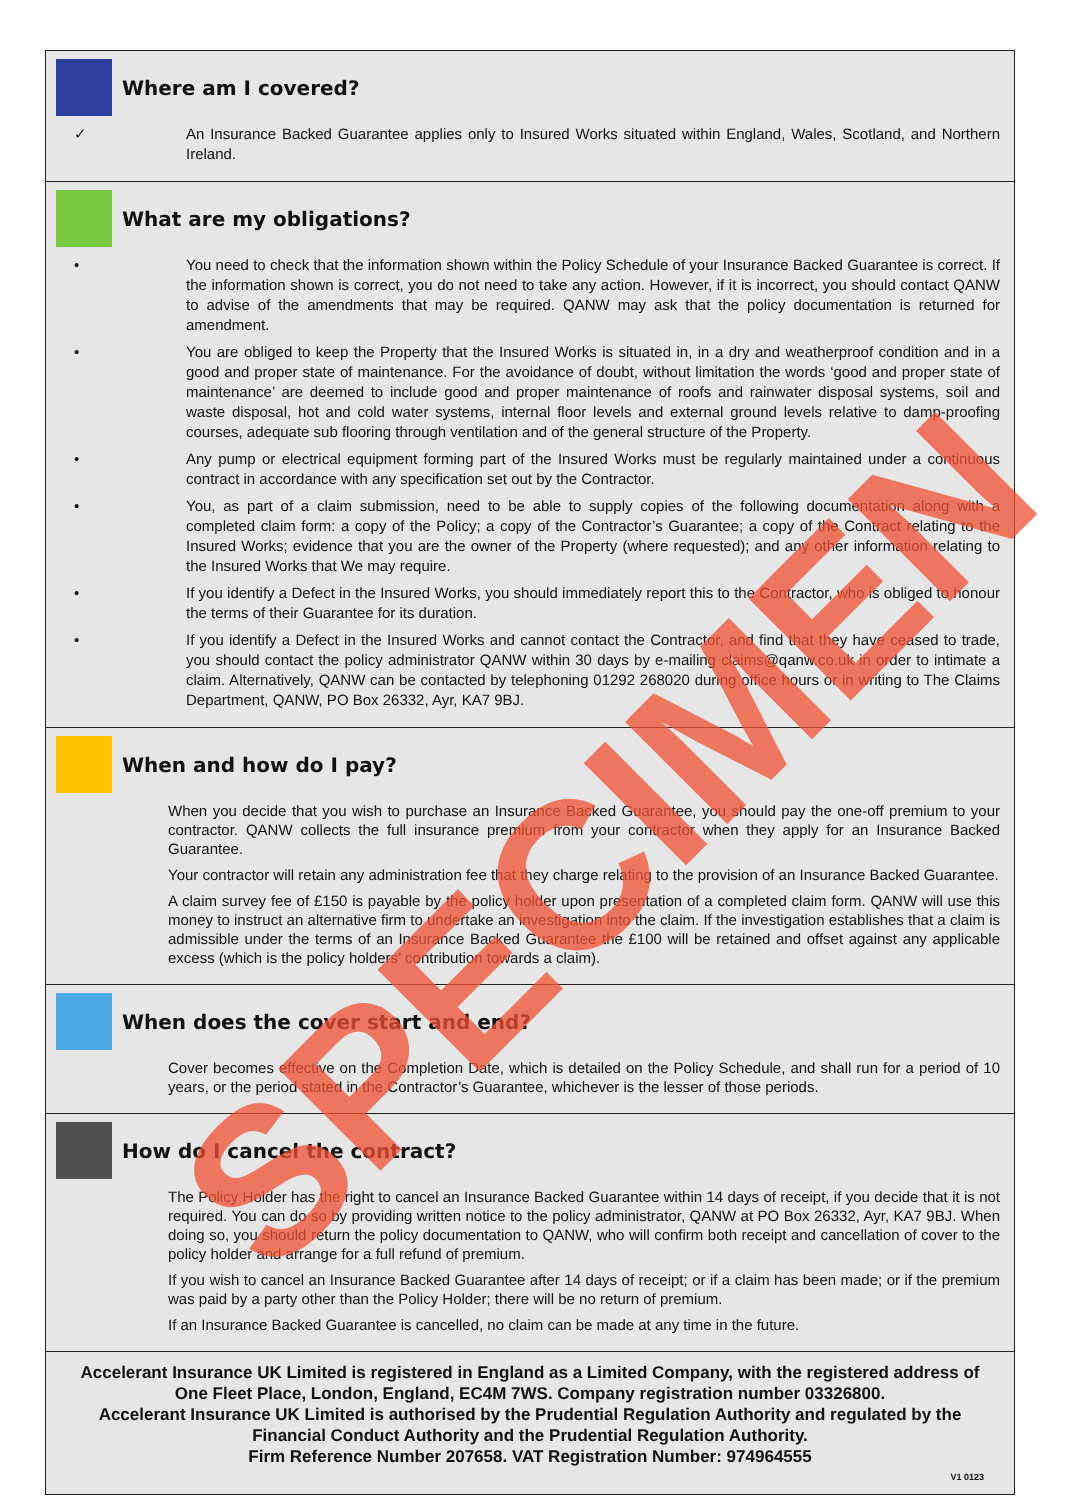Where am I covered?
✓ An Insurance Backed Guarantee applies only to Insured Works situated within England, Wales, Scotland, and Northern Ireland.
What are my obligations?
• You need to check that the information shown within the Policy Schedule of your Insurance Backed Guarantee is correct. If the information shown is correct, you do not need to take any action. However, if it is incorrect, you should contact QANW to advise of the amendments that may be required. QANW may ask that the policy documentation is returned for amendment.
• You are obliged to keep the Property that the Insured Works is situated in, in a dry and weatherproof condition and in a good and proper state of maintenance. For the avoidance of doubt, without limitation the words ‘good and proper state of maintenance’ are deemed to include good and proper maintenance of roofs and rainwater disposal systems, soil and waste disposal, hot and cold water systems, internal floor levels and external ground levels relative to damp-proofing courses, adequate sub flooring through ventilation and of the general structure of the Property.
• Any pump or electrical equipment forming part of the Insured Works must be regularly maintained under a continuous contract in accordance with any specification set out by the Contractor.
• You, as part of a claim submission, need to be able to supply copies of the following documentation along with a completed claim form: a copy of the Policy; a copy of the Contractor’s Guarantee; a copy of the Contract relating to the Insured Works; evidence that you are the owner of the Property (where requested); and any other information relating to the Insured Works that We may require.
• If you identify a Defect in the Insured Works, you should immediately report this to the Contractor, who is obliged to honour the terms of their Guarantee for its duration.
• If you identify a Defect in the Insured Works and cannot contact the Contractor, and find that they have ceased to trade, you should contact the policy administrator QANW within 30 days by e-mailing claims@qanw.co.uk in order to intimate a claim. Alternatively, QANW can be contacted by telephoning 01292 268020 during office hours or in writing to The Claims Department, QANW, PO Box 26332, Ayr, KA7 9BJ.
When and how do I pay?
When you decide that you wish to purchase an Insurance Backed Guarantee, you should pay the one-off premium to your contractor. QANW collects the full insurance premium from your contractor when they apply for an Insurance Backed Guarantee.
Your contractor will retain any administration fee that they charge relating to the provision of an Insurance Backed Guarantee.
A claim survey fee of £150 is payable by the policy holder upon presentation of a completed claim form. QANW will use this money to instruct an alternative firm to undertake an investigation into the claim. If the investigation establishes that a claim is admissible under the terms of an Insurance Backed Guarantee the £100 will be retained and offset against any applicable excess (which is the policy holders’ contribution towards a claim).
When does the cover start and end?
Cover becomes effective on the Completion Date, which is detailed on the Policy Schedule, and shall run for a period of 10 years, or the period stated in the Contractor’s Guarantee, whichever is the lesser of those periods.
How do I cancel the contract?
The Policy Holder has the right to cancel an Insurance Backed Guarantee within 14 days of receipt, if you decide that it is not required. You can do so by providing written notice to the policy administrator, QANW at PO Box 26332, Ayr, KA7 9BJ. When doing so, you should return the policy documentation to QANW, who will confirm both receipt and cancellation of cover to the policy holder and arrange for a full refund of premium.
If you wish to cancel an Insurance Backed Guarantee after 14 days of receipt; or if a claim has been made; or if the premium was paid by a party other than the Policy Holder; there will be no return of premium.
If an Insurance Backed Guarantee is cancelled, no claim can be made at any time in the future.
Accelerant Insurance UK Limited is registered in England as a Limited Company, with the registered address of One Fleet Place, London, England, EC4M 7WS. Company registration number 03326800.
Accelerant Insurance UK Limited is authorised by the Prudential Regulation Authority and regulated by the Financial Conduct Authority and the Prudential Regulation Authority.
Firm Reference Number 207658. VAT Registration Number: 974964555
V1 0123
SPECIMEN